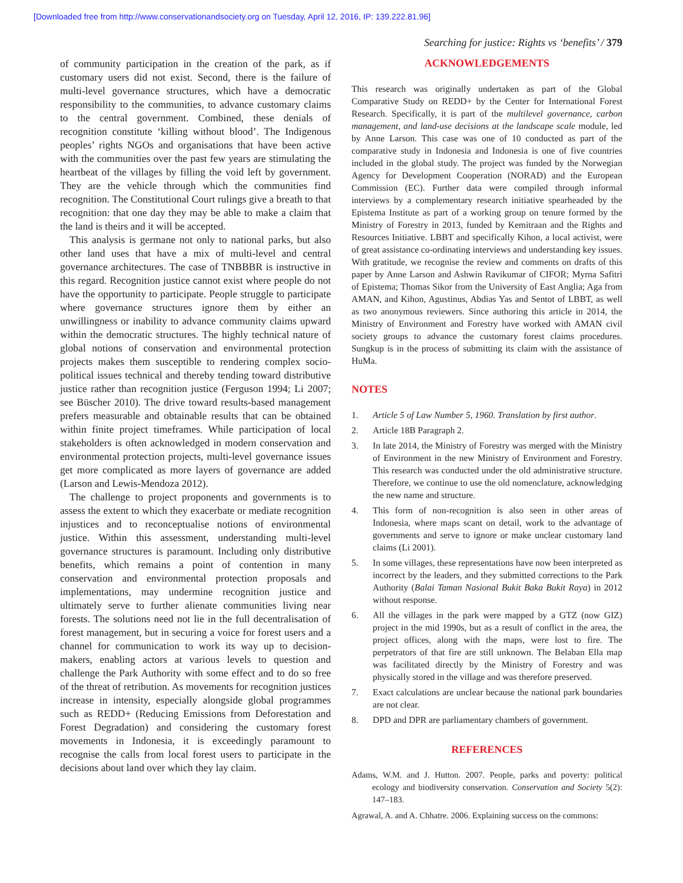[Downloaded free from http://www.conservationandsociety.org on Tuesday, April 12, 2016, IP: 139.222.81.96]
Searching for justice: Rights vs ‘benefits’ / 379
of community participation in the creation of the park, as if customary users did not exist. Second, there is the failure of multi-level governance structures, which have a democratic responsibility to the communities, to advance customary claims to the central government. Combined, these denials of recognition constitute ‘killing without blood’. The Indigenous peoples’ rights NGOs and organisations that have been active with the communities over the past few years are stimulating the heartbeat of the villages by filling the void left by government. They are the vehicle through which the communities find recognition. The Constitutional Court rulings give a breath to that recognition: that one day they may be able to make a claim that the land is theirs and it will be accepted.
This analysis is germane not only to national parks, but also other land uses that have a mix of multi-level and central governance architectures. The case of TNBBBR is instructive in this regard. Recognition justice cannot exist where people do not have the opportunity to participate. People struggle to participate where governance structures ignore them by either an unwillingness or inability to advance community claims upward within the democratic structures. The highly technical nature of global notions of conservation and environmental protection projects makes them susceptible to rendering complex socio-political issues technical and thereby tending toward distributive justice rather than recognition justice (Ferguson 1994; Li 2007; see Büscher 2010). The drive toward results-based management prefers measurable and obtainable results that can be obtained within finite project timeframes. While participation of local stakeholders is often acknowledged in modern conservation and environmental protection projects, multi-level governance issues get more complicated as more layers of governance are added (Larson and Lewis-Mendoza 2012).
The challenge to project proponents and governments is to assess the extent to which they exacerbate or mediate recognition injustices and to reconceptualise notions of environmental justice. Within this assessment, understanding multi-level governance structures is paramount. Including only distributive benefits, which remains a point of contention in many conservation and environmental protection proposals and implementations, may undermine recognition justice and ultimately serve to further alienate communities living near forests. The solutions need not lie in the full decentralisation of forest management, but in securing a voice for forest users and a channel for communication to work its way up to decision-makers, enabling actors at various levels to question and challenge the Park Authority with some effect and to do so free of the threat of retribution. As movements for recognition justices increase in intensity, especially alongside global programmes such as REDD+ (Reducing Emissions from Deforestation and Forest Degradation) and considering the customary forest movements in Indonesia, it is exceedingly paramount to recognise the calls from local forest users to participate in the decisions about land over which they lay claim.
ACKNOWLEDGEMENTS
This research was originally undertaken as part of the Global Comparative Study on REDD+ by the Center for International Forest Research. Specifically, it is part of the multilevel governance, carbon management, and land-use decisions at the landscape scale module, led by Anne Larson. This case was one of 10 conducted as part of the comparative study in Indonesia and Indonesia is one of five countries included in the global study. The project was funded by the Norwegian Agency for Development Cooperation (NORAD) and the European Commission (EC). Further data were compiled through informal interviews by a complementary research initiative spearheaded by the Epistema Institute as part of a working group on tenure formed by the Ministry of Forestry in 2013, funded by Kemitraan and the Rights and Resources Initiative. LBBT and specifically Kihon, a local activist, were of great assistance co-ordinating interviews and understanding key issues. With gratitude, we recognise the review and comments on drafts of this paper by Anne Larson and Ashwin Ravikumar of CIFOR; Myrna Safitri of Epistema; Thomas Sikor from the University of East Anglia; Aga from AMAN, and Kihon, Agustinus, Abdias Yas and Sentot of LBBT, as well as two anonymous reviewers. Since authoring this article in 2014, the Ministry of Environment and Forestry have worked with AMAN civil society groups to advance the customary forest claims procedures. Sungkup is in the process of submitting its claim with the assistance of HuMa.
NOTES
1. Article 5 of Law Number 5, 1960. Translation by first author.
2. Article 18B Paragraph 2.
3. In late 2014, the Ministry of Forestry was merged with the Ministry of Environment in the new Ministry of Environment and Forestry. This research was conducted under the old administrative structure. Therefore, we continue to use the old nomenclature, acknowledging the new name and structure.
4. This form of non-recognition is also seen in other areas of Indonesia, where maps scant on detail, work to the advantage of governments and serve to ignore or make unclear customary land claims (Li 2001).
5. In some villages, these representations have now been interpreted as incorrect by the leaders, and they submitted corrections to the Park Authority (Balai Taman Nasional Bukit Baka Bukit Raya) in 2012 without response.
6. All the villages in the park were mapped by a GTZ (now GIZ) project in the mid 1990s, but as a result of conflict in the area, the project offices, along with the maps, were lost to fire. The perpetrators of that fire are still unknown. The Belaban Ella map was facilitated directly by the Ministry of Forestry and was physically stored in the village and was therefore preserved.
7. Exact calculations are unclear because the national park boundaries are not clear.
8. DPD and DPR are parliamentary chambers of government.
REFERENCES
Adams, W.M. and J. Hutton. 2007. People, parks and poverty: political ecology and biodiversity conservation. Conservation and Society 5(2): 147–183.
Agrawal, A. and A. Chhatre. 2006. Explaining success on the commons: